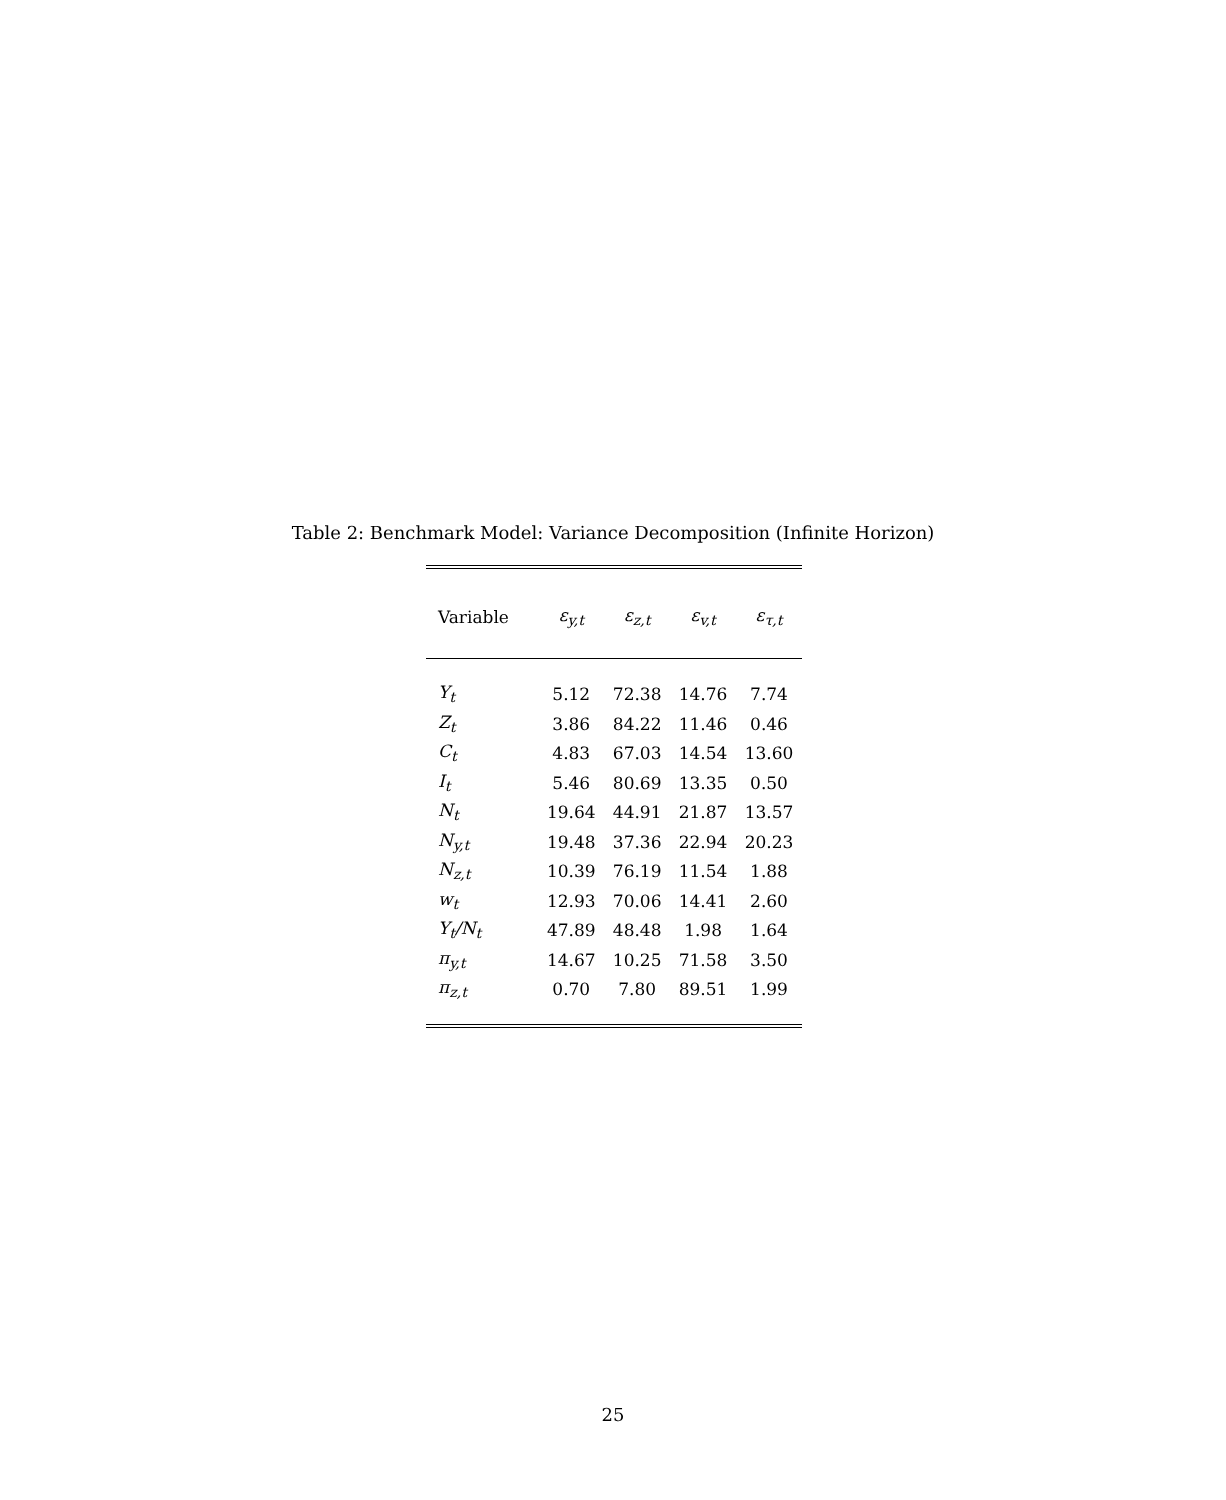Table 2: Benchmark Model: Variance Decomposition (Infinite Horizon)
| Variable | ε<sub>y,t</sub> | ε<sub>z,t</sub> | ε<sub>v,t</sub> | ε<sub>τ,t</sub> |
| --- | --- | --- | --- | --- |
| Y<sub>t</sub> | 5.12 | 72.38 | 14.76 | 7.74 |
| Z<sub>t</sub> | 3.86 | 84.22 | 11.46 | 0.46 |
| C<sub>t</sub> | 4.83 | 67.03 | 14.54 | 13.60 |
| I<sub>t</sub> | 5.46 | 80.69 | 13.35 | 0.50 |
| N<sub>t</sub> | 19.64 | 44.91 | 21.87 | 13.57 |
| N<sub>y,t</sub> | 19.48 | 37.36 | 22.94 | 20.23 |
| N<sub>z,t</sub> | 10.39 | 76.19 | 11.54 | 1.88 |
| w<sub>t</sub> | 12.93 | 70.06 | 14.41 | 2.60 |
| Y<sub>t</sub>/N<sub>t</sub> | 47.89 | 48.48 | 1.98 | 1.64 |
| π<sub>y,t</sub> | 14.67 | 10.25 | 71.58 | 3.50 |
| π<sub>z,t</sub> | 0.70 | 7.80 | 89.51 | 1.99 |
25